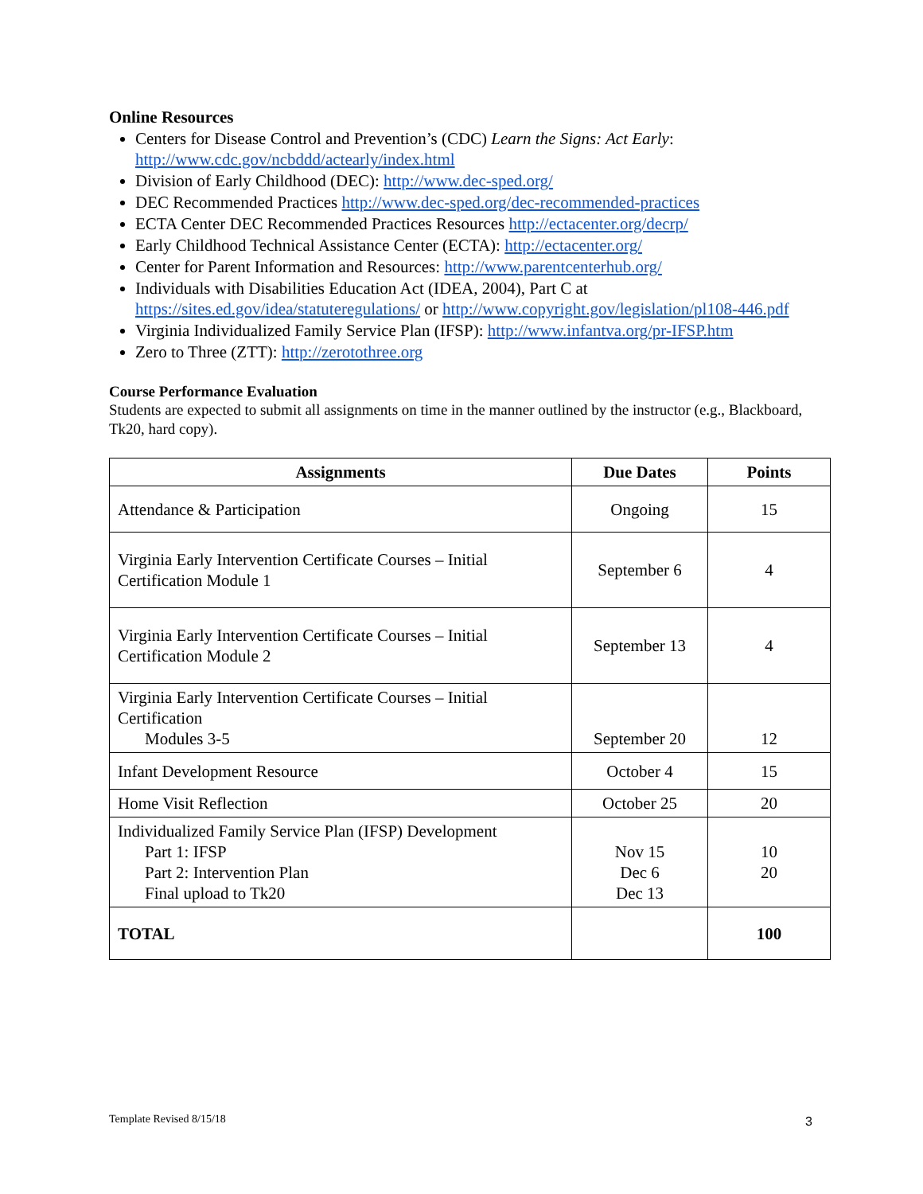Online Resources
Centers for Disease Control and Prevention’s (CDC) Learn the Signs: Act Early: http://www.cdc.gov/ncbddd/actearly/index.html
Division of Early Childhood (DEC): http://www.dec-sped.org/
DEC Recommended Practices http://www.dec-sped.org/dec-recommended-practices
ECTA Center DEC Recommended Practices Resources http://ectacenter.org/decrp/
Early Childhood Technical Assistance Center (ECTA): http://ectacenter.org/
Center for Parent Information and Resources: http://www.parentcenterhub.org/
Individuals with Disabilities Education Act (IDEA, 2004), Part C at https://sites.ed.gov/idea/statuteregulations/ or http://www.copyright.gov/legislation/pl108-446.pdf
Virginia Individualized Family Service Plan (IFSP): http://www.infantva.org/pr-IFSP.htm
Zero to Three (ZTT): http://zerotothree.org
Course Performance Evaluation
Students are expected to submit all assignments on time in the manner outlined by the instructor (e.g., Blackboard, Tk20, hard copy).
| Assignments | Due Dates | Points |
| --- | --- | --- |
| Attendance & Participation | Ongoing | 15 |
| Virginia Early Intervention Certificate Courses – Initial Certification Module 1 | September 6 | 4 |
| Virginia Early Intervention Certificate Courses – Initial Certification Module 2 | September 13 | 4 |
| Virginia Early Intervention Certificate Courses – Initial Certification Modules 3-5 | September 20 | 12 |
| Infant Development Resource | October 4 | 15 |
| Home Visit Reflection | October 25 | 20 |
| Individualized Family Service Plan (IFSP) Development Part 1: IFSP Part 2: Intervention Plan Final upload to Tk20 | Nov 15 Dec 6 Dec 13 | 10 20 |
| TOTAL | | 100 |
Template Revised 8/15/18 3